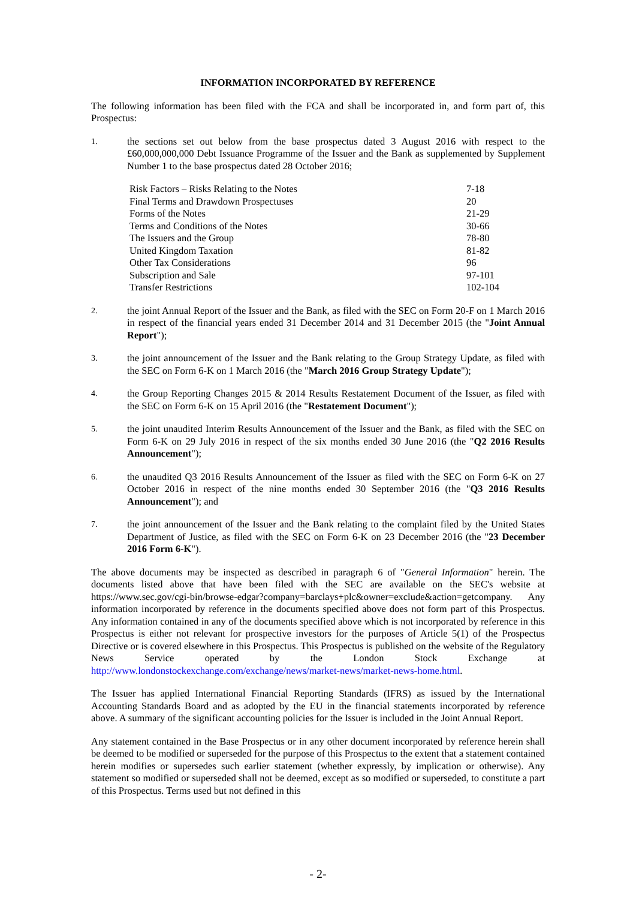INFORMATION INCORPORATED BY REFERENCE
The following information has been filed with the FCA and shall be incorporated in, and form part of, this Prospectus:
1.
the sections set out below from the base prospectus dated 3 August 2016 with respect to the £60,000,000,000 Debt Issuance Programme of the Issuer and the Bank as supplemented by Supplement Number 1 to the base prospectus dated 28 October 2016;
| Risk Factors – Risks Relating to the Notes | 7-18 |
| Final Terms and Drawdown Prospectuses | 20 |
| Forms of the Notes | 21-29 |
| Terms and Conditions of the Notes | 30-66 |
| The Issuers and the Group | 78-80 |
| United Kingdom Taxation | 81-82 |
| Other Tax Considerations | 96 |
| Subscription and Sale | 97-101 |
| Transfer Restrictions | 102-104 |
2.
the joint Annual Report of the Issuer and the Bank, as filed with the SEC on Form 20-F on 1 March 2016 in respect of the financial years ended 31 December 2014 and 31 December 2015 (the "Joint Annual Report");
3.
the joint announcement of the Issuer and the Bank relating to the Group Strategy Update, as filed with the SEC on Form 6-K on 1 March 2016 (the "March 2016 Group Strategy Update");
4.
the Group Reporting Changes 2015 & 2014 Results Restatement Document of the Issuer, as filed with the SEC on Form 6-K on 15 April 2016 (the "Restatement Document");
5.
the joint unaudited Interim Results Announcement of the Issuer and the Bank, as filed with the SEC on Form 6-K on 29 July 2016 in respect of the six months ended 30 June 2016 (the "Q2 2016 Results Announcement");
6.
the unaudited Q3 2016 Results Announcement of the Issuer as filed with the SEC on Form 6-K on 27 October 2016 in respect of the nine months ended 30 September 2016 (the "Q3 2016 Results Announcement"); and
7.
the joint announcement of the Issuer and the Bank relating to the complaint filed by the United States Department of Justice, as filed with the SEC on Form 6-K on 23 December 2016 (the "23 December 2016 Form 6-K").
The above documents may be inspected as described in paragraph 6 of "General Information" herein. The documents listed above that have been filed with the SEC are available on the SEC's website at https://www.sec.gov/cgi-bin/browse-edgar?company=barclays+plc&owner=exclude&action=getcompany. Any information incorporated by reference in the documents specified above does not form part of this Prospectus. Any information contained in any of the documents specified above which is not incorporated by reference in this Prospectus is either not relevant for prospective investors for the purposes of Article 5(1) of the Prospectus Directive or is covered elsewhere in this Prospectus. This Prospectus is published on the website of the Regulatory News Service operated by the London Stock Exchange at http://www.londonstockexchange.com/exchange/news/market-news/market-news-home.html.
The Issuer has applied International Financial Reporting Standards (IFRS) as issued by the International Accounting Standards Board and as adopted by the EU in the financial statements incorporated by reference above. A summary of the significant accounting policies for the Issuer is included in the Joint Annual Report.
Any statement contained in the Base Prospectus or in any other document incorporated by reference herein shall be deemed to be modified or superseded for the purpose of this Prospectus to the extent that a statement contained herein modifies or supersedes such earlier statement (whether expressly, by implication or otherwise). Any statement so modified or superseded shall not be deemed, except as so modified or superseded, to constitute a part of this Prospectus. Terms used but not defined in this
- 2-